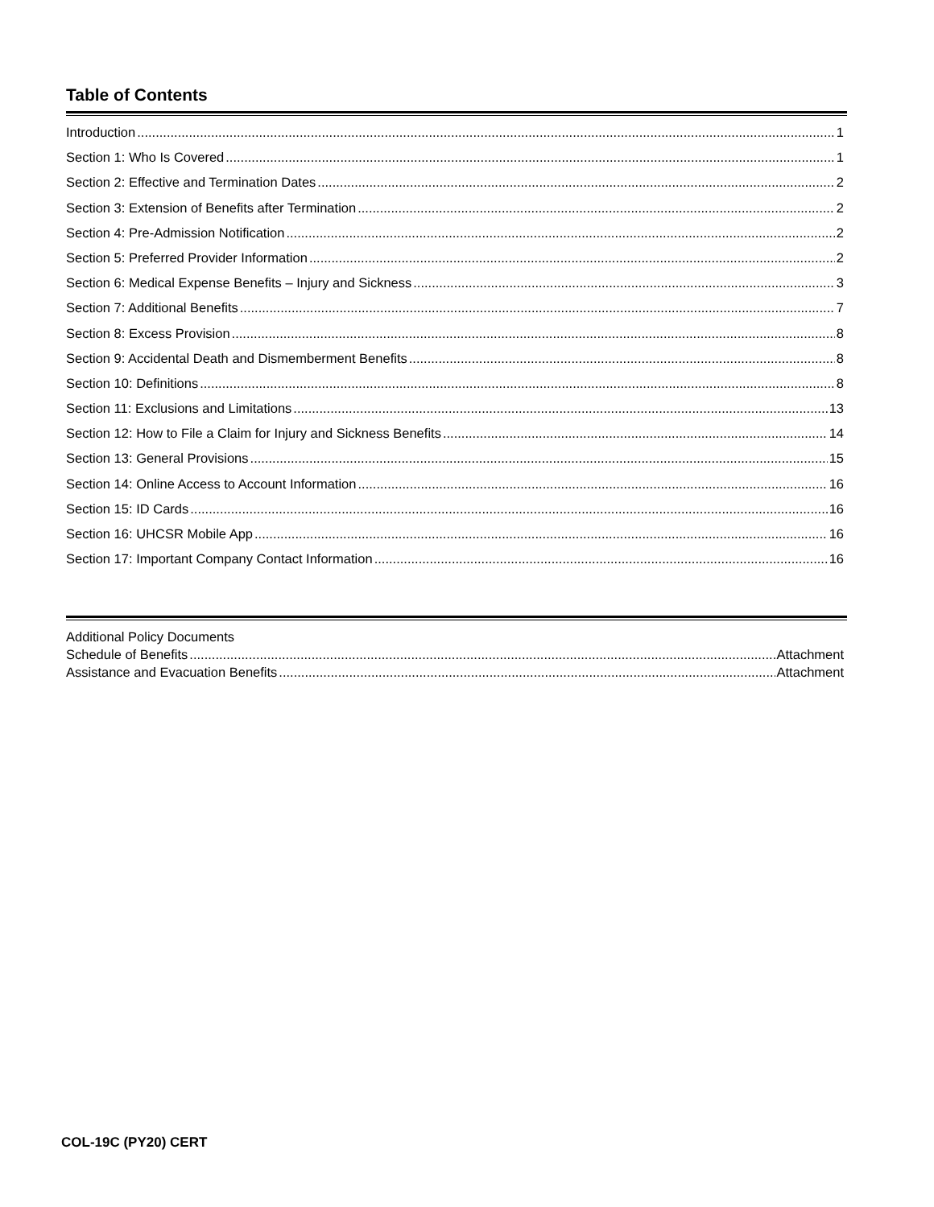Table of Contents
Introduction 1
Section 1: Who Is Covered 1
Section 2: Effective and Termination Dates 2
Section 3: Extension of Benefits after Termination 2
Section 4: Pre-Admission Notification 2
Section 5: Preferred Provider Information 2
Section 6: Medical Expense Benefits – Injury and Sickness 3
Section 7: Additional Benefits 7
Section 8: Excess Provision 8
Section 9: Accidental Death and Dismemberment Benefits 8
Section 10: Definitions 8
Section 11: Exclusions and Limitations 13
Section 12: How to File a Claim for Injury and Sickness Benefits 14
Section 13: General Provisions 15
Section 14: Online Access to Account Information 16
Section 15: ID Cards 16
Section 16: UHCSR Mobile App 16
Section 17: Important Company Contact Information 16
Additional Policy Documents
Schedule of Benefits Attachment
Assistance and Evacuation Benefits Attachment
COL-19C (PY20) CERT